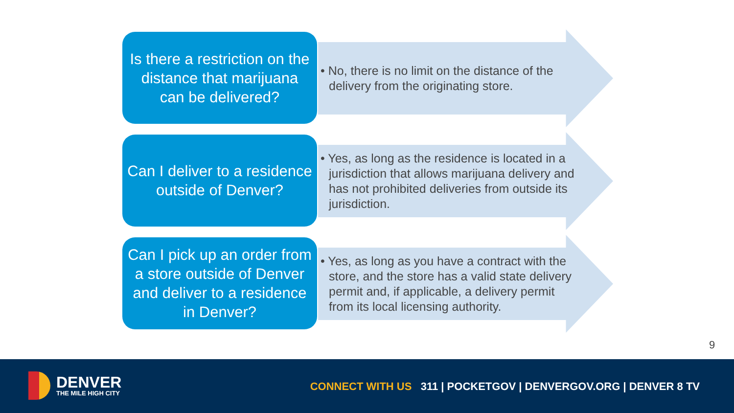Is there a restriction on the distance that marijuana can be delivered?
• No, there is no limit on the distance of the delivery from the originating store.
Can I deliver to a residence outside of Denver?
• Yes, as long as the residence is located in a jurisdiction that allows marijuana delivery and has not prohibited deliveries from outside its jurisdiction.
Can I pick up an order from a store outside of Denver and deliver to a residence in Denver?
• Yes, as long as you have a contract with the store, and the store has a valid state delivery permit and, if applicable, a delivery permit from its local licensing authority.
9
DENVER
THE MILE HIGH CITY
CONNECT WITH US 311 | POCKETGOV | DENVERGOV.ORG | DENVER 8 TV